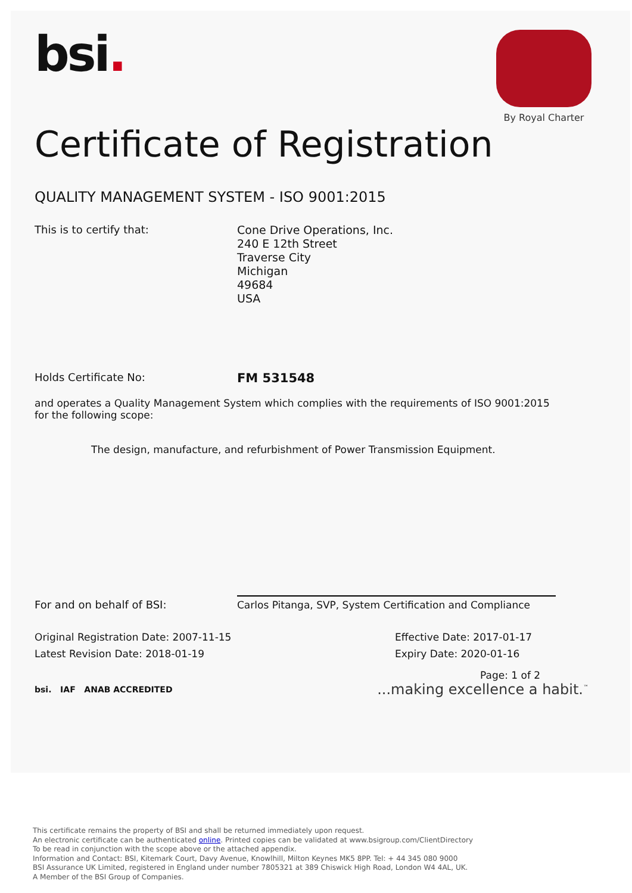bsi.
By Royal Charter
Certificate of Registration
QUALITY MANAGEMENT SYSTEM - ISO 9001:2015
This is to certify that:
Cone Drive Operations, Inc.
240 E 12th Street
Traverse City
Michigan
49684
USA
Holds Certificate No:
FM 531548
and operates a Quality Management System which complies with the requirements of ISO 9001:2015 for the following scope:
The design, manufacture, and refurbishment of Power Transmission Equipment.
For and on behalf of BSI:
Carlos Pitanga, SVP, System Certification and Compliance
Original Registration Date: 2007-11-15
Latest Revision Date: 2018-01-19
Effective Date: 2017-01-17
Expiry Date: 2020-01-16
Page: 1 of 2
bsi. IAF ANAB ACCREDITED
...making excellence a habit.<sup>™</sup>
This certificate remains the property of BSI and shall be returned immediately upon request.
An electronic certificate can be authenticated online. Printed copies can be validated at www.bsigroup.com/ClientDirectory
To be read in conjunction with the scope above or the attached appendix.
Information and Contact: BSI, Kitemark Court, Davy Avenue, Knowlhill, Milton Keynes MK5 8PP. Tel: + 44 345 080 9000
BSI Assurance UK Limited, registered in England under number 7805321 at 389 Chiswick High Road, London W4 4AL, UK.
A Member of the BSI Group of Companies.